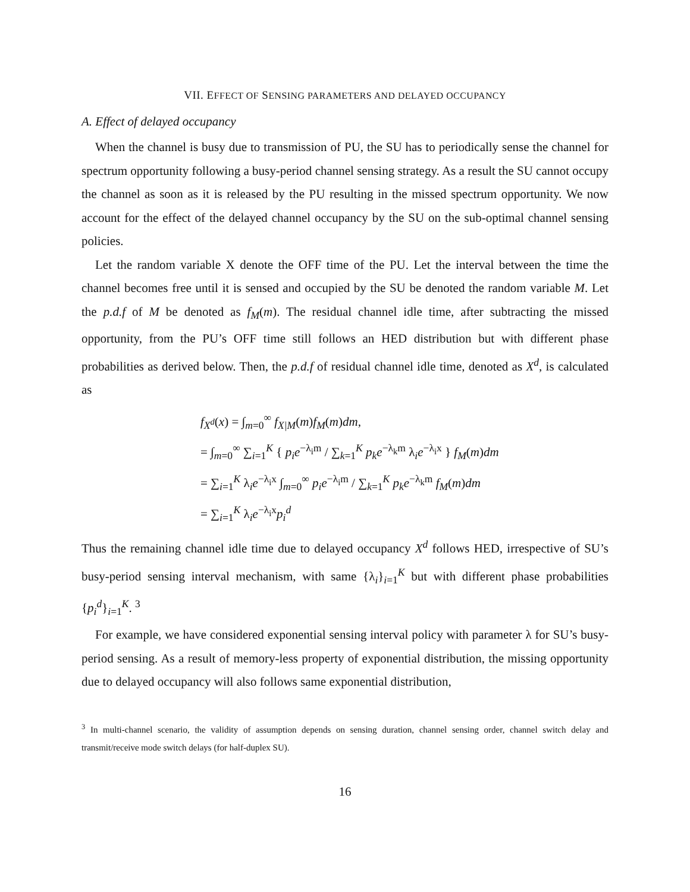VII. EFFECT OF SENSING PARAMETERS AND DELAYED OCCUPANCY
A. Effect of delayed occupancy
When the channel is busy due to transmission of PU, the SU has to periodically sense the channel for spectrum opportunity following a busy-period channel sensing strategy. As a result the SU cannot occupy the channel as soon as it is released by the PU resulting in the missed spectrum opportunity. We now account for the effect of the delayed channel occupancy by the SU on the sub-optimal channel sensing policies.
Let the random variable X denote the OFF time of the PU. Let the interval between the time the channel becomes free until it is sensed and occupied by the SU be denoted the random variable M. Let the p.d.f of M be denoted as f<sub>M</sub>(m). The residual channel idle time, after subtracting the missed opportunity, from the PU’s OFF time still follows an HED distribution but with different phase probabilities as derived below. Then, the p.d.f of residual channel idle time, denoted as X<sup>d</sup>, is calculated as
f<sub>X<sup>d</sup></sub>(x) = ∫<sub>m=0</sub><sup>∞</sup> f<sub>X|M</sub>(m)f<sub>M</sub>(m)dm,
= ∫<sub>m=0</sub><sup>∞</sup> ∑<sub>i=1</sub><sup>K</sup> { p<sub>i</sub>e<sup>−λ<sub>i</sub>m</sup> / ∑<sub>k=1</sub><sup>K</sup> p<sub>k</sub>e<sup>−λ<sub>k</sub>m</sup> λ<sub>i</sub>e<sup>−λ<sub>i</sub>x</sup> } f<sub>M</sub>(m)dm
= ∑<sub>i=1</sub><sup>K</sup> λ<sub>i</sub>e<sup>−λ<sub>i</sub>x</sup> ∫<sub>m=0</sub><sup>∞</sup> p<sub>i</sub>e<sup>−λ<sub>i</sub>m</sup> / ∑<sub>k=1</sub><sup>K</sup> p<sub>k</sub>e<sup>−λ<sub>k</sub>m</sup> f<sub>M</sub>(m)dm
= ∑<sub>i=1</sub><sup>K</sup> λ<sub>i</sub>e<sup>−λ<sub>i</sub>x</sup>p<sub>i</sub><sup>d</sup>
Thus the remaining channel idle time due to delayed occupancy X<sup>d</sup> follows HED, irrespective of SU’s busy-period sensing interval mechanism, with same {λ<sub>i</sub>}<sub>i=1</sub><sup>K</sup> but with different phase probabilities {p<sub>i</sub><sup>d</sup>}<sub>i=1</sub><sup>K</sup>. <sup>3</sup>
For example, we have considered exponential sensing interval policy with parameter λ for SU’s busy-period sensing. As a result of memory-less property of exponential distribution, the missing opportunity due to delayed occupancy will also follows same exponential distribution,
<sup>3</sup> In multi-channel scenario, the validity of assumption depends on sensing duration, channel sensing order, channel switch delay and transmit/receive mode switch delays (for half-duplex SU).
16